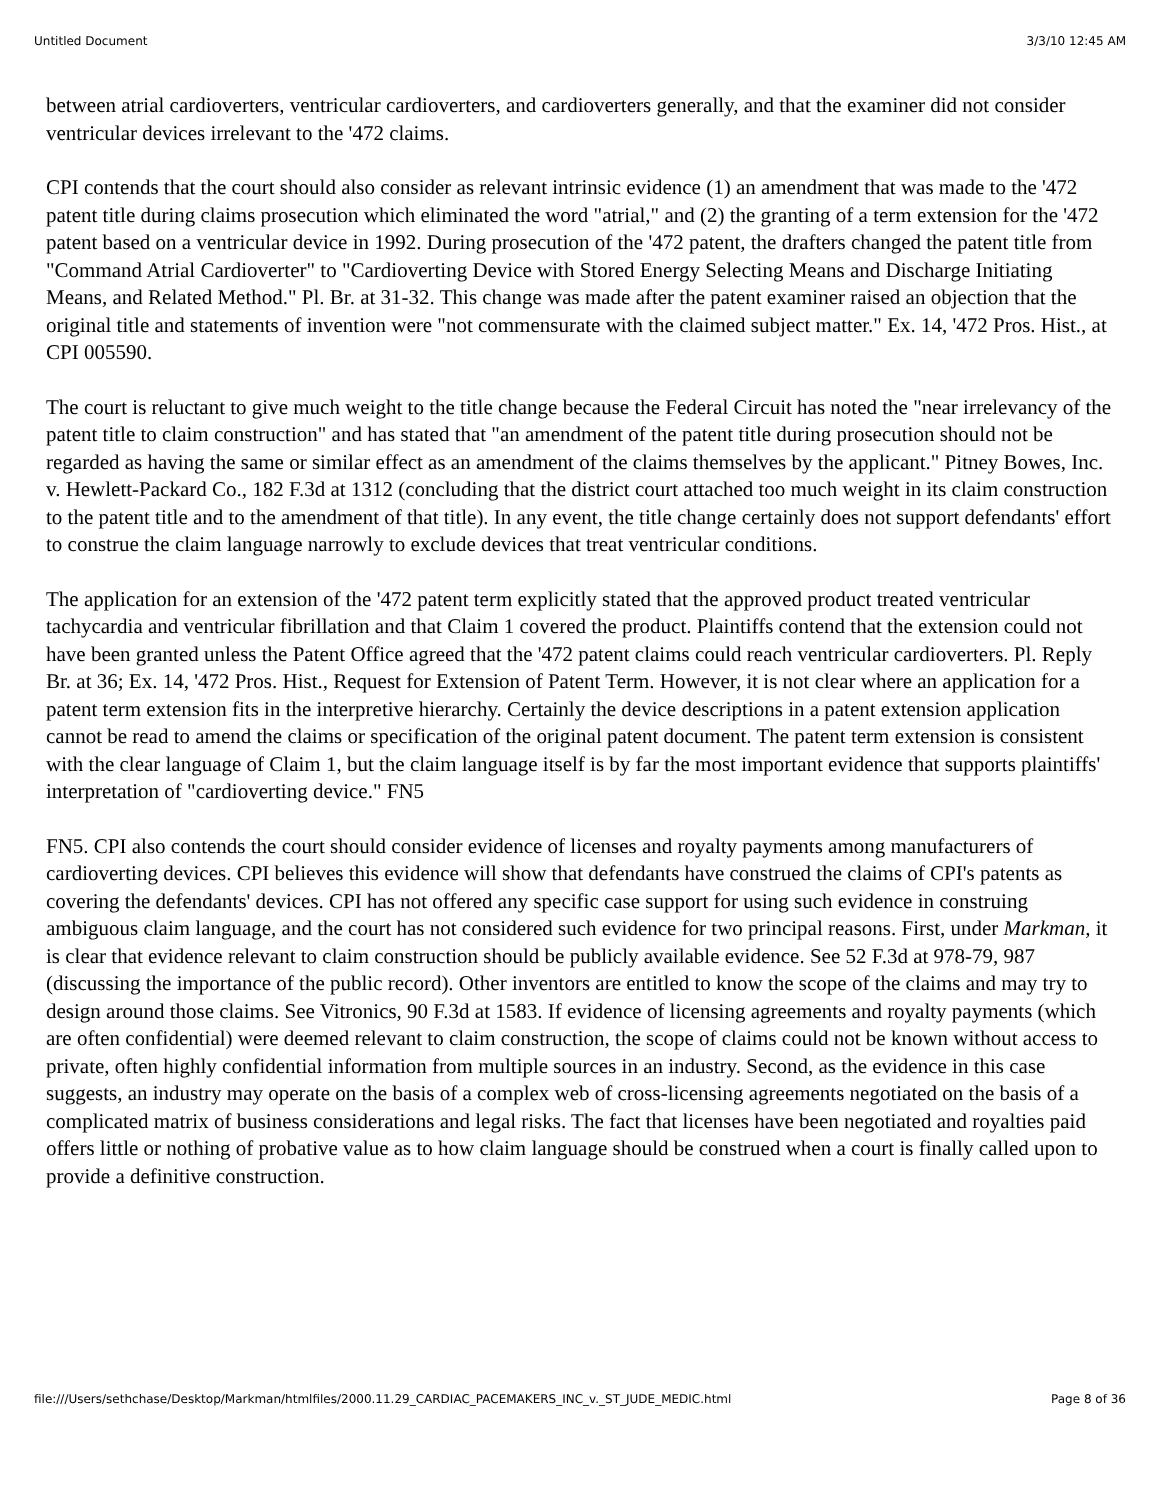Untitled Document 3/3/10 12:45 AM
between atrial cardioverters, ventricular cardioverters, and cardioverters generally, and that the examiner did not consider ventricular devices irrelevant to the '472 claims.
CPI contends that the court should also consider as relevant intrinsic evidence (1) an amendment that was made to the '472 patent title during claims prosecution which eliminated the word "atrial," and (2) the granting of a term extension for the '472 patent based on a ventricular device in 1992. During prosecution of the '472 patent, the drafters changed the patent title from "Command Atrial Cardioverter" to "Cardioverting Device with Stored Energy Selecting Means and Discharge Initiating Means, and Related Method." Pl. Br. at 31-32. This change was made after the patent examiner raised an objection that the original title and statements of invention were "not commensurate with the claimed subject matter." Ex. 14, '472 Pros. Hist., at CPI 005590.
The court is reluctant to give much weight to the title change because the Federal Circuit has noted the "near irrelevancy of the patent title to claim construction" and has stated that "an amendment of the patent title during prosecution should not be regarded as having the same or similar effect as an amendment of the claims themselves by the applicant." Pitney Bowes, Inc. v. Hewlett-Packard Co., 182 F.3d at 1312 (concluding that the district court attached too much weight in its claim construction to the patent title and to the amendment of that title). In any event, the title change certainly does not support defendants' effort to construe the claim language narrowly to exclude devices that treat ventricular conditions.
The application for an extension of the '472 patent term explicitly stated that the approved product treated ventricular tachycardia and ventricular fibrillation and that Claim 1 covered the product. Plaintiffs contend that the extension could not have been granted unless the Patent Office agreed that the '472 patent claims could reach ventricular cardioverters. Pl. Reply Br. at 36; Ex. 14, '472 Pros. Hist., Request for Extension of Patent Term. However, it is not clear where an application for a patent term extension fits in the interpretive hierarchy. Certainly the device descriptions in a patent extension application cannot be read to amend the claims or specification of the original patent document. The patent term extension is consistent with the clear language of Claim 1, but the claim language itself is by far the most important evidence that supports plaintiffs' interpretation of "cardioverting device." FN5
FN5. CPI also contends the court should consider evidence of licenses and royalty payments among manufacturers of cardioverting devices. CPI believes this evidence will show that defendants have construed the claims of CPI's patents as covering the defendants' devices. CPI has not offered any specific case support for using such evidence in construing ambiguous claim language, and the court has not considered such evidence for two principal reasons. First, under Markman, it is clear that evidence relevant to claim construction should be publicly available evidence. See 52 F.3d at 978-79, 987 (discussing the importance of the public record). Other inventors are entitled to know the scope of the claims and may try to design around those claims. See Vitronics, 90 F.3d at 1583. If evidence of licensing agreements and royalty payments (which are often confidential) were deemed relevant to claim construction, the scope of claims could not be known without access to private, often highly confidential information from multiple sources in an industry. Second, as the evidence in this case suggests, an industry may operate on the basis of a complex web of cross-licensing agreements negotiated on the basis of a complicated matrix of business considerations and legal risks. The fact that licenses have been negotiated and royalties paid offers little or nothing of probative value as to how claim language should be construed when a court is finally called upon to provide a definitive construction.
file:///Users/sethchase/Desktop/Markman/htmlfiles/2000.11.29_CARDIAC_PACEMAKERS_INC_v._ST_JUDE_MEDIC.html Page 8 of 36